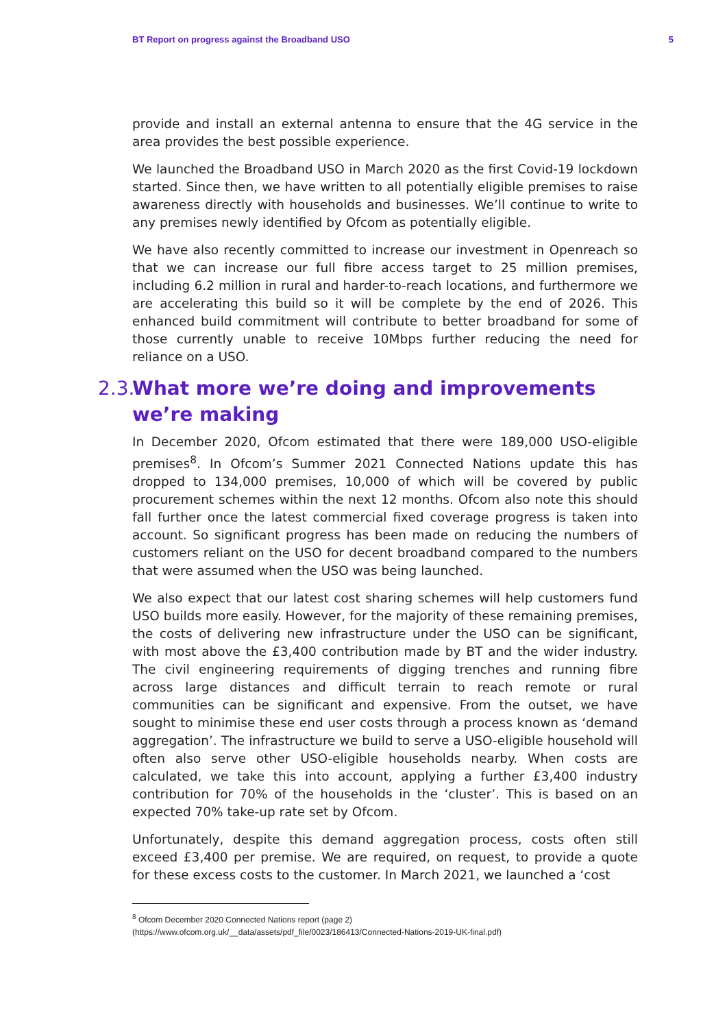BT Report on progress against the Broadband USO 5
provide and install an external antenna to ensure that the 4G service in the area provides the best possible experience.
We launched the Broadband USO in March 2020 as the first Covid-19 lockdown started. Since then, we have written to all potentially eligible premises to raise awareness directly with households and businesses. We’ll continue to write to any premises newly identified by Ofcom as potentially eligible.
We have also recently committed to increase our investment in Openreach so that we can increase our full fibre access target to 25 million premises, including 6.2 million in rural and harder-to-reach locations, and furthermore we are accelerating this build so it will be complete by the end of 2026. This enhanced build commitment will contribute to better broadband for some of those currently unable to receive 10Mbps further reducing the need for reliance on a USO.
2.3. What more we’re doing and improvements we’re making
In December 2020, Ofcom estimated that there were 189,000 USO-eligible premises<sup>8</sup>. In Ofcom’s Summer 2021 Connected Nations update this has dropped to 134,000 premises, 10,000 of which will be covered by public procurement schemes within the next 12 months. Ofcom also note this should fall further once the latest commercial fixed coverage progress is taken into account. So significant progress has been made on reducing the numbers of customers reliant on the USO for decent broadband compared to the numbers that were assumed when the USO was being launched.
We also expect that our latest cost sharing schemes will help customers fund USO builds more easily. However, for the majority of these remaining premises, the costs of delivering new infrastructure under the USO can be significant, with most above the £3,400 contribution made by BT and the wider industry. The civil engineering requirements of digging trenches and running fibre across large distances and difficult terrain to reach remote or rural communities can be significant and expensive. From the outset, we have sought to minimise these end user costs through a process known as ‘demand aggregation’. The infrastructure we build to serve a USO-eligible household will often also serve other USO-eligible households nearby. When costs are calculated, we take this into account, applying a further £3,400 industry contribution for 70% of the households in the ‘cluster’. This is based on an expected 70% take-up rate set by Ofcom.
Unfortunately, despite this demand aggregation process, costs often still exceed £3,400 per premise. We are required, on request, to provide a quote for these excess costs to the customer. In March 2021, we launched a ‘cost
<sup>8</sup> Ofcom December 2020 Connected Nations report (page 2)
(https://www.ofcom.org.uk/__data/assets/pdf_file/0023/186413/Connected-Nations-2019-UK-final.pdf)